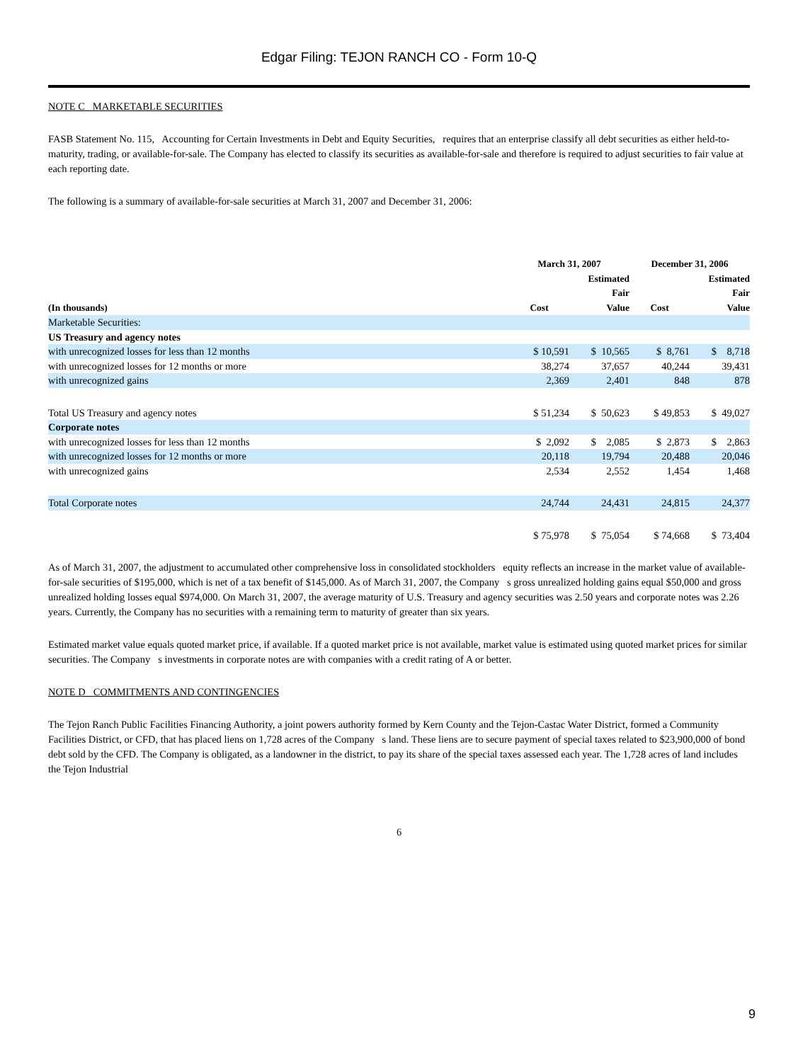Edgar Filing: TEJON RANCH CO - Form 10-Q
NOTE C MARKETABLE SECURITIES
FASB Statement No. 115, Accounting for Certain Investments in Debt and Equity Securities, requires that an enterprise classify all debt securities as either held-to-maturity, trading, or available-for-sale. The Company has elected to classify its securities as available-for-sale and therefore is required to adjust securities to fair value at each reporting date.
The following is a summary of available-for-sale securities at March 31, 2007 and December 31, 2006:
| | March 31, 2007 | | December 31, 2006 | |
| --- | --- | --- | --- | --- |
| (In thousands) | Cost | Estimated Fair Value | Cost | Estimated Fair Value |
| Marketable Securities: | | | | |
| US Treasury and agency notes | | | | |
| with unrecognized losses for less than 12 months | $ 10,591 | $ 10,565 | $ 8,761 | $ 8,718 |
| with unrecognized losses for 12 months or more | 38,274 | 37,657 | 40,244 | 39,431 |
| with unrecognized gains | 2,369 | 2,401 | 848 | 878 |
| Total US Treasury and agency notes | $ 51,234 | $ 50,623 | $ 49,853 | $ 49,027 |
| Corporate notes | | | | |
| with unrecognized losses for less than 12 months | $ 2,092 | $ 2,085 | $ 2,873 | $ 2,863 |
| with unrecognized losses for 12 months or more | 20,118 | 19,794 | 20,488 | 20,046 |
| with unrecognized gains | 2,534 | 2,552 | 1,454 | 1,468 |
| Total Corporate notes | 24,744 | 24,431 | 24,815 | 24,377 |
| | $ 75,978 | $ 75,054 | $ 74,668 | $ 73,404 |
As of March 31, 2007, the adjustment to accumulated other comprehensive loss in consolidated stockholders equity reflects an increase in the market value of available-for-sale securities of $195,000, which is net of a tax benefit of $145,000. As of March 31, 2007, the Company s gross unrealized holding gains equal $50,000 and gross unrealized holding losses equal $974,000. On March 31, 2007, the average maturity of U.S. Treasury and agency securities was 2.50 years and corporate notes was 2.26 years. Currently, the Company has no securities with a remaining term to maturity of greater than six years.
Estimated market value equals quoted market price, if available. If a quoted market price is not available, market value is estimated using quoted market prices for similar securities. The Company s investments in corporate notes are with companies with a credit rating of A or better.
NOTE D COMMITMENTS AND CONTINGENCIES
The Tejon Ranch Public Facilities Financing Authority, a joint powers authority formed by Kern County and the Tejon-Castac Water District, formed a Community Facilities District, or CFD, that has placed liens on 1,728 acres of the Company s land. These liens are to secure payment of special taxes related to $23,900,000 of bond debt sold by the CFD. The Company is obligated, as a landowner in the district, to pay its share of the special taxes assessed each year. The 1,728 acres of land includes the Tejon Industrial
6
9